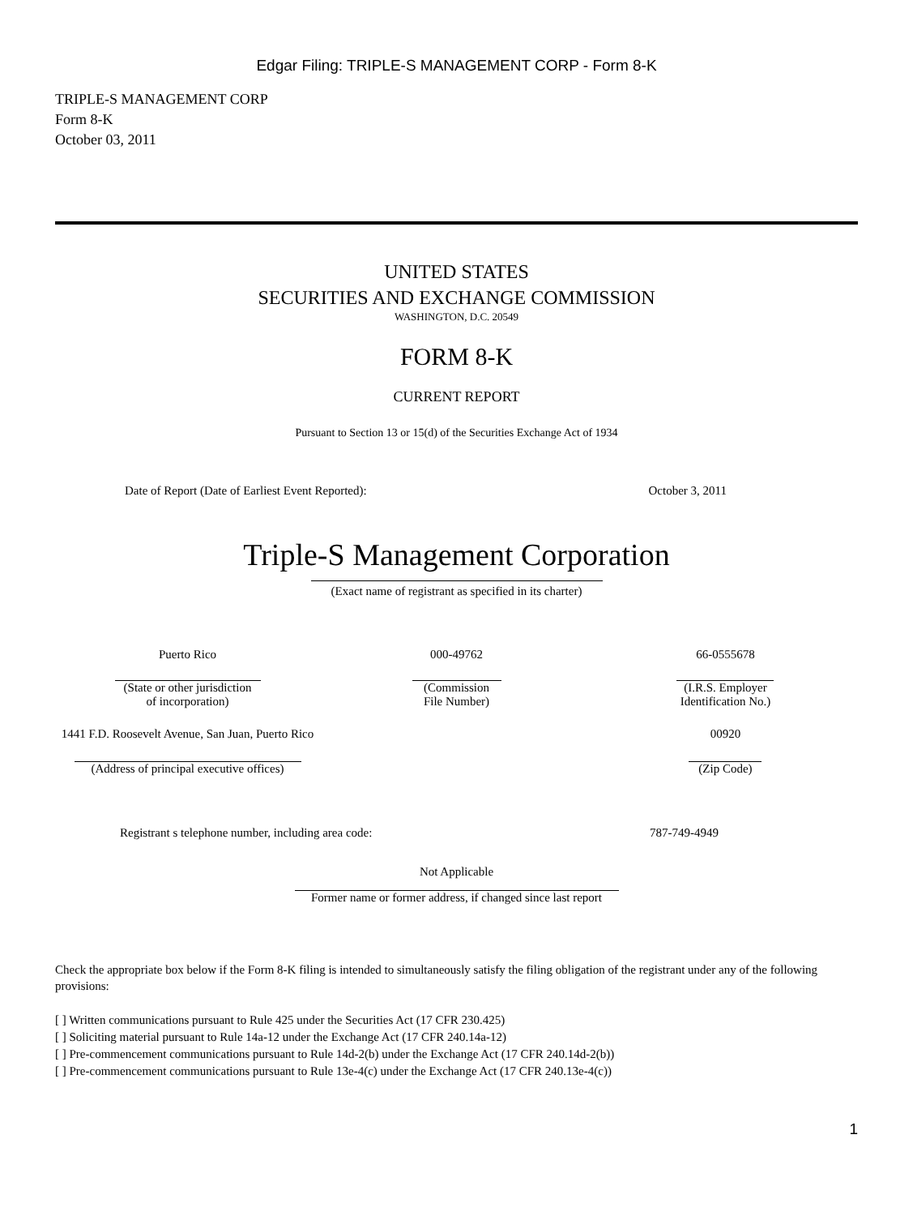Edgar Filing: TRIPLE-S MANAGEMENT CORP - Form 8-K
TRIPLE-S MANAGEMENT CORP
Form 8-K
October 03, 2011
UNITED STATES
SECURITIES AND EXCHANGE COMMISSION
WASHINGTON, D.C. 20549
FORM 8-K
CURRENT REPORT
Pursuant to Section 13 or 15(d) of the Securities Exchange Act of 1934
| Date of Report (Date of Earliest Event Reported): | October 3, 2011 |
Triple-S Management Corporation
(Exact name of registrant as specified in its charter)
| Puerto Rico | 000-49762 | 66-0555678 |
| (State or other jurisdiction of incorporation) | (Commission File Number) | (I.R.S. Employer Identification No.) |
| 1441 F.D. Roosevelt Avenue, San Juan, Puerto Rico | | 00920 |
| (Address of principal executive offices) | | (Zip Code) |
| Registrant s telephone number, including area code: | 787-749-4949 |
Not Applicable
Former name or former address, if changed since last report
Check the appropriate box below if the Form 8-K filing is intended to simultaneously satisfy the filing obligation of the registrant under any of the following provisions:
[ ] Written communications pursuant to Rule 425 under the Securities Act (17 CFR 230.425)
[ ] Soliciting material pursuant to Rule 14a-12 under the Exchange Act (17 CFR 240.14a-12)
[ ] Pre-commencement communications pursuant to Rule 14d-2(b) under the Exchange Act (17 CFR 240.14d-2(b))
[ ] Pre-commencement communications pursuant to Rule 13e-4(c) under the Exchange Act (17 CFR 240.13e-4(c))
1